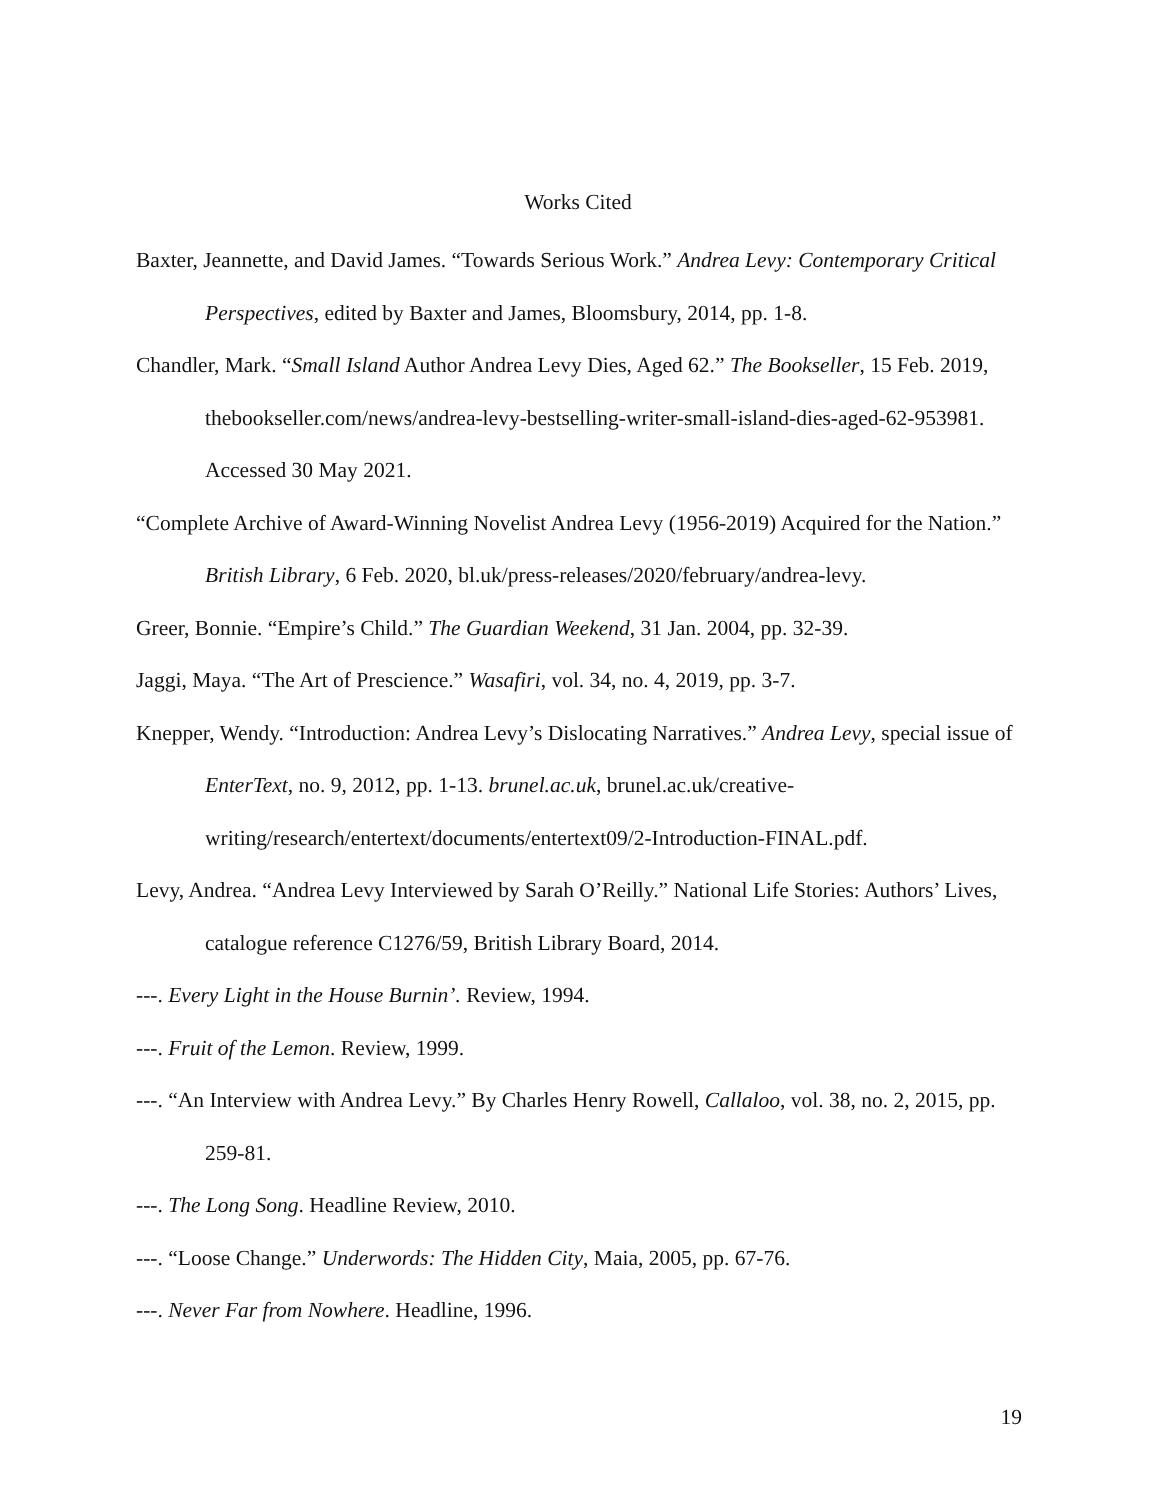Works Cited
Baxter, Jeannette, and David James. “Towards Serious Work.” Andrea Levy: Contemporary Critical Perspectives, edited by Baxter and James, Bloomsbury, 2014, pp. 1-8.
Chandler, Mark. “Small Island Author Andrea Levy Dies, Aged 62.” The Bookseller, 15 Feb. 2019, thebookseller.com/news/andrea-levy-bestselling-writer-small-island-dies-aged-62-953981. Accessed 30 May 2021.
“Complete Archive of Award-Winning Novelist Andrea Levy (1956-2019) Acquired for the Nation.” British Library, 6 Feb. 2020, bl.uk/press-releases/2020/february/andrea-levy.
Greer, Bonnie. “Empire’s Child.” The Guardian Weekend, 31 Jan. 2004, pp. 32-39.
Jaggi, Maya. “The Art of Prescience.” Wasafiri, vol. 34, no. 4, 2019, pp. 3-7.
Knepper, Wendy. “Introduction: Andrea Levy’s Dislocating Narratives.” Andrea Levy, special issue of EnterText, no. 9, 2012, pp. 1-13. brunel.ac.uk, brunel.ac.uk/creative-writing/research/entertext/documents/entertext09/2-Introduction-FINAL.pdf.
Levy, Andrea. “Andrea Levy Interviewed by Sarah O’Reilly.” National Life Stories: Authors’ Lives, catalogue reference C1276/59, British Library Board, 2014.
---. Every Light in the House Burnin’. Review, 1994.
---. Fruit of the Lemon. Review, 1999.
---. “An Interview with Andrea Levy.” By Charles Henry Rowell, Callaloo, vol. 38, no. 2, 2015, pp. 259-81.
---. The Long Song. Headline Review, 2010.
---. “Loose Change.” Underwords: The Hidden City, Maia, 2005, pp. 67-76.
---. Never Far from Nowhere. Headline, 1996.
19